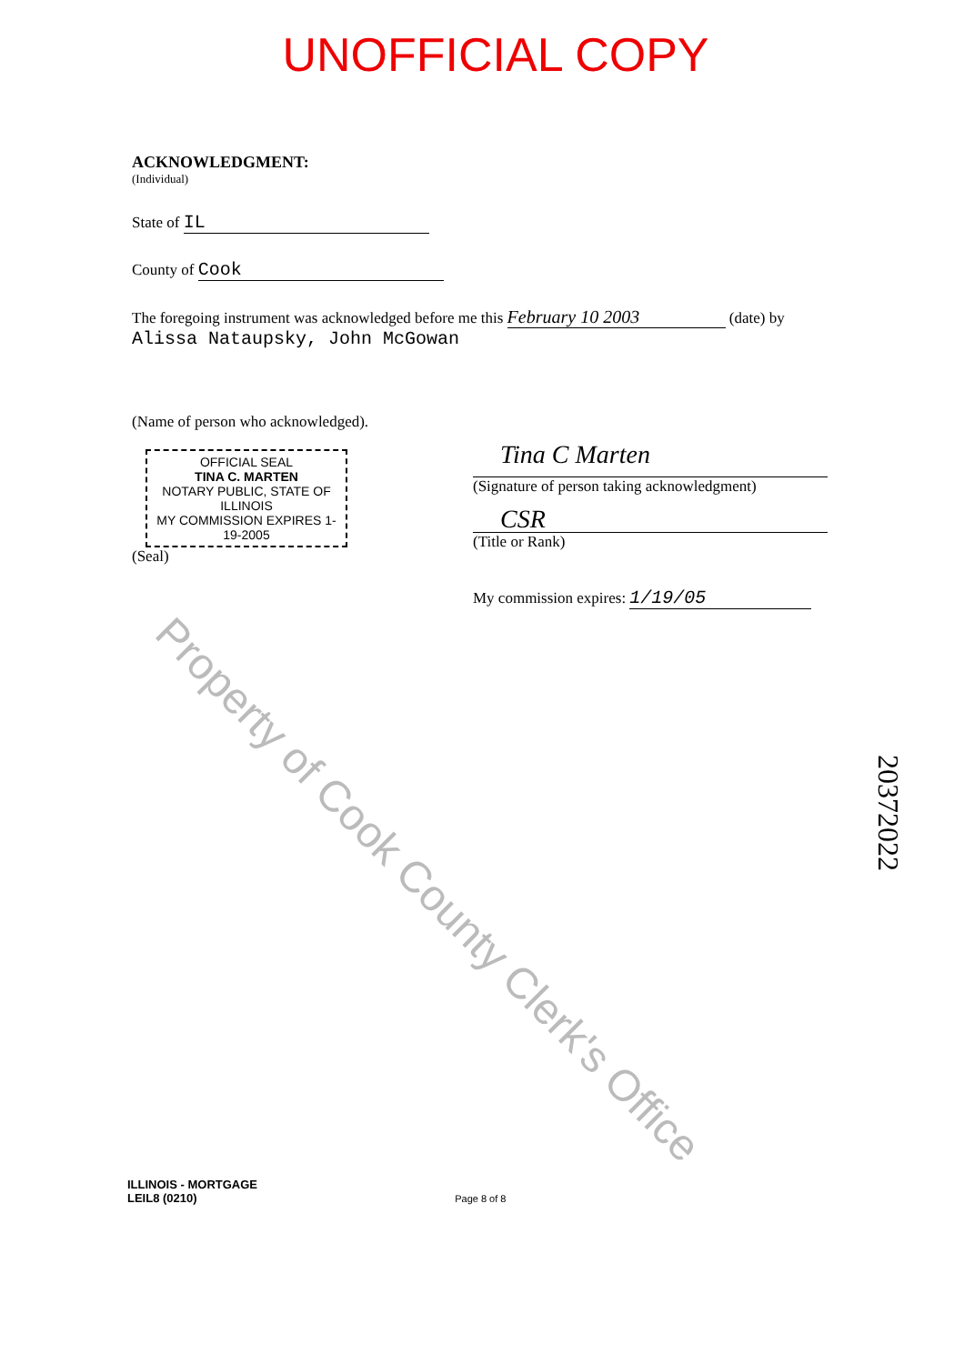UNOFFICIAL COPY
ACKNOWLEDGMENT:
(Individual)
State of IL
County of Cook
The foregoing instrument was acknowledged before me this February 10 2003 (date) by
Alissa Nataupsky, John McGowan
(Name of person who acknowledged).
OFFICIAL SEAL
TINA C. MARTEN
NOTARY PUBLIC, STATE OF ILLINOIS
MY COMMISSION EXPIRES 1-19-2005
(Seal)
Tina C Marten
(Signature of person taking acknowledgment)
CSR
(Title or Rank)
My commission expires: 1/19/05
ILLINOIS - MORTGAGE
LEIL8 (0210) Page 8 of 8
Property of Cook County Clerk's Office
20372022